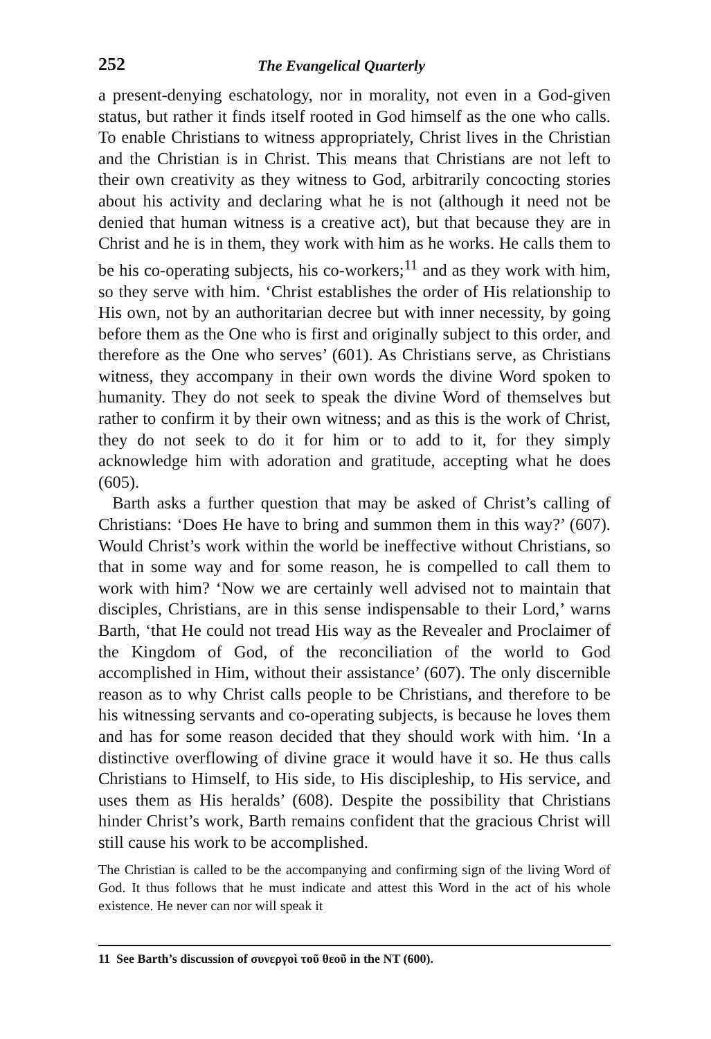252 The Evangelical Quarterly
a present-denying eschatology, nor in morality, not even in a God-given status, but rather it finds itself rooted in God himself as the one who calls. To enable Christians to witness appropriately, Christ lives in the Christian and the Christian is in Christ. This means that Christians are not left to their own creativity as they witness to God, arbitrarily concocting stories about his activity and declaring what he is not (although it need not be denied that human witness is a creative act), but that because they are in Christ and he is in them, they work with him as he works. He calls them to be his co-operating subjects, his co-workers;<sup>11</sup> and as they work with him, so they serve with him. ‘Christ establishes the order of His relationship to His own, not by an authoritarian decree but with inner necessity, by going before them as the One who is first and originally subject to this order, and therefore as the One who serves’ (601). As Christians serve, as Christians witness, they accompany in their own words the divine Word spoken to humanity. They do not seek to speak the divine Word of themselves but rather to confirm it by their own witness; and as this is the work of Christ, they do not seek to do it for him or to add to it, for they simply acknowledge him with adoration and gratitude, accepting what he does (605).
Barth asks a further question that may be asked of Christ’s calling of Christians: ‘Does He have to bring and summon them in this way?’ (607). Would Christ’s work within the world be ineffective without Christians, so that in some way and for some reason, he is compelled to call them to work with him? ‘Now we are certainly well advised not to maintain that disciples, Christians, are in this sense indispensable to their Lord,’ warns Barth, ‘that He could not tread His way as the Revealer and Proclaimer of the Kingdom of God, of the reconciliation of the world to God accomplished in Him, without their assistance’ (607). The only discernible reason as to why Christ calls people to be Christians, and therefore to be his witnessing servants and co-operating subjects, is because he loves them and has for some reason decided that they should work with him. ‘In a distinctive overflowing of divine grace it would have it so. He thus calls Christians to Himself, to His side, to His discipleship, to His service, and uses them as His heralds’ (608). Despite the possibility that Christians hinder Christ’s work, Barth remains confident that the gracious Christ will still cause his work to be accomplished.
The Christian is called to be the accompanying and confirming sign of the living Word of God. It thus follows that he must indicate and attest this Word in the act of his whole existence. He never can nor will speak it
11 See Barth’s discussion of συνεργοὶ τοῦ θεοῦ in the NT (600).